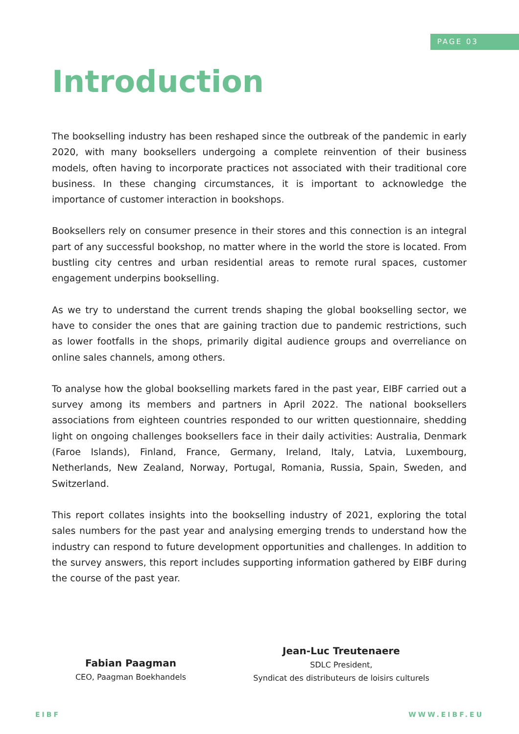PAGE 03
Introduction
The bookselling industry has been reshaped since the outbreak of the pandemic in early 2020, with many booksellers undergoing a complete reinvention of their business models, often having to incorporate practices not associated with their traditional core business. In these changing circumstances, it is important to acknowledge the importance of customer interaction in bookshops.
Booksellers rely on consumer presence in their stores and this connection is an integral part of any successful bookshop, no matter where in the world the store is located. From bustling city centres and urban residential areas to remote rural spaces, customer engagement underpins bookselling.
As we try to understand the current trends shaping the global bookselling sector, we have to consider the ones that are gaining traction due to pandemic restrictions, such as lower footfalls in the shops, primarily digital audience groups and overreliance on online sales channels, among others.
To analyse how the global bookselling markets fared in the past year, EIBF carried out a survey among its members and partners in April 2022. The national booksellers associations from eighteen countries responded to our written questionnaire, shedding light on ongoing challenges booksellers face in their daily activities: Australia, Denmark (Faroe Islands), Finland, France, Germany, Ireland, Italy, Latvia, Luxembourg, Netherlands, New Zealand, Norway, Portugal, Romania, Russia, Spain, Sweden, and Switzerland.
This report collates insights into the bookselling industry of 2021, exploring the total sales numbers for the past year and analysing emerging trends to understand how the industry can respond to future development opportunities and challenges. In addition to the survey answers, this report includes supporting information gathered by EIBF during the course of the past year.
Fabian Paagman
CEO, Paagman Boekhandels
Jean-Luc Treutenaere
SDLC President,
Syndicat des distributeurs de loisirs culturels
EIBF WWW.EIBF.EU